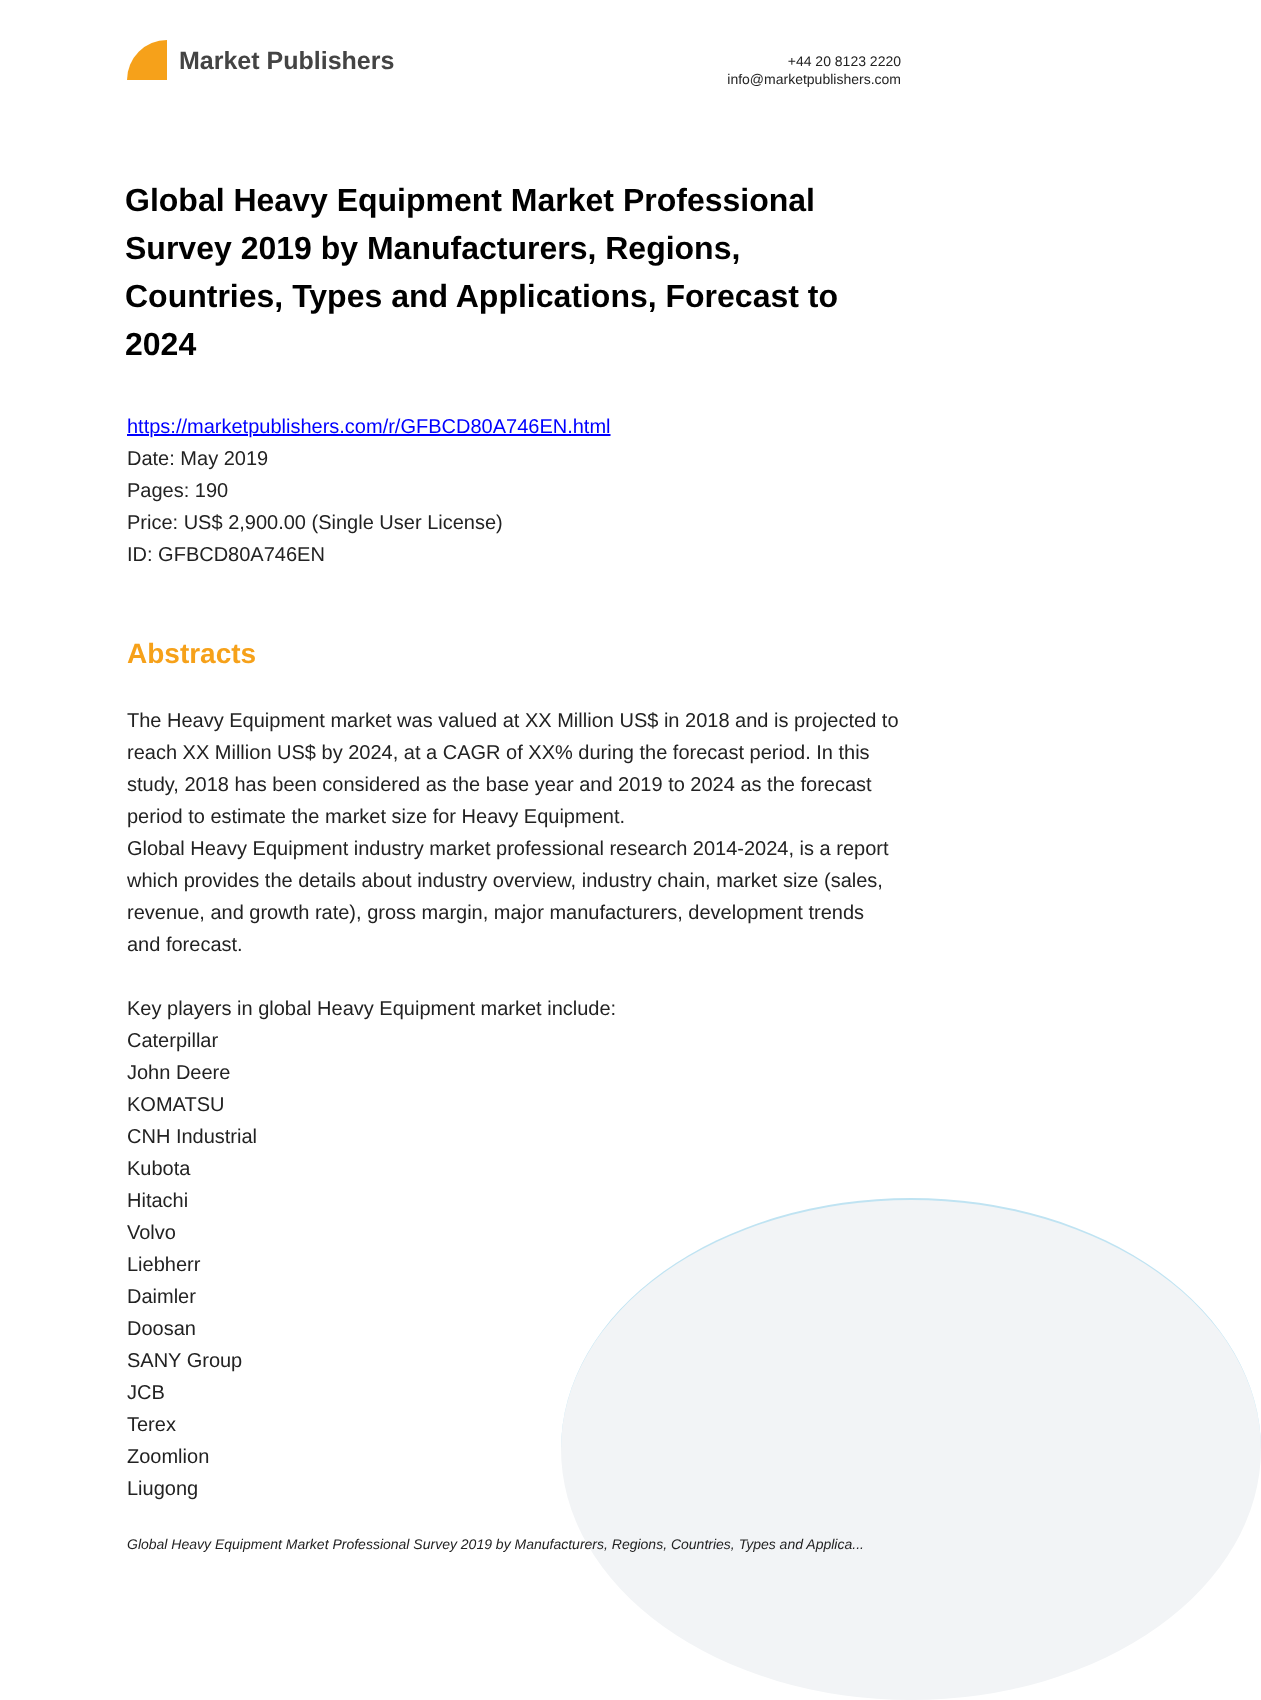Market Publishers
+44 20 8123 2220
info@marketpublishers.com
Global Heavy Equipment Market Professional Survey 2019 by Manufacturers, Regions, Countries, Types and Applications, Forecast to 2024
https://marketpublishers.com/r/GFBCD80A746EN.html
Date: May 2019
Pages: 190
Price: US$ 2,900.00 (Single User License)
ID: GFBCD80A746EN
Abstracts
The Heavy Equipment market was valued at XX Million US$ in 2018 and is projected to reach XX Million US$ by 2024, at a CAGR of XX% during the forecast period. In this study, 2018 has been considered as the base year and 2019 to 2024 as the forecast period to estimate the market size for Heavy Equipment.
Global Heavy Equipment industry market professional research 2014-2024, is a report which provides the details about industry overview, industry chain, market size (sales, revenue, and growth rate), gross margin, major manufacturers, development trends and forecast.
Key players in global Heavy Equipment market include:
Caterpillar
John Deere
KOMATSU
CNH Industrial
Kubota
Hitachi
Volvo
Liebherr
Daimler
Doosan
SANY Group
JCB
Terex
Zoomlion
Liugong
Global Heavy Equipment Market Professional Survey 2019 by Manufacturers, Regions, Countries, Types and Applica...